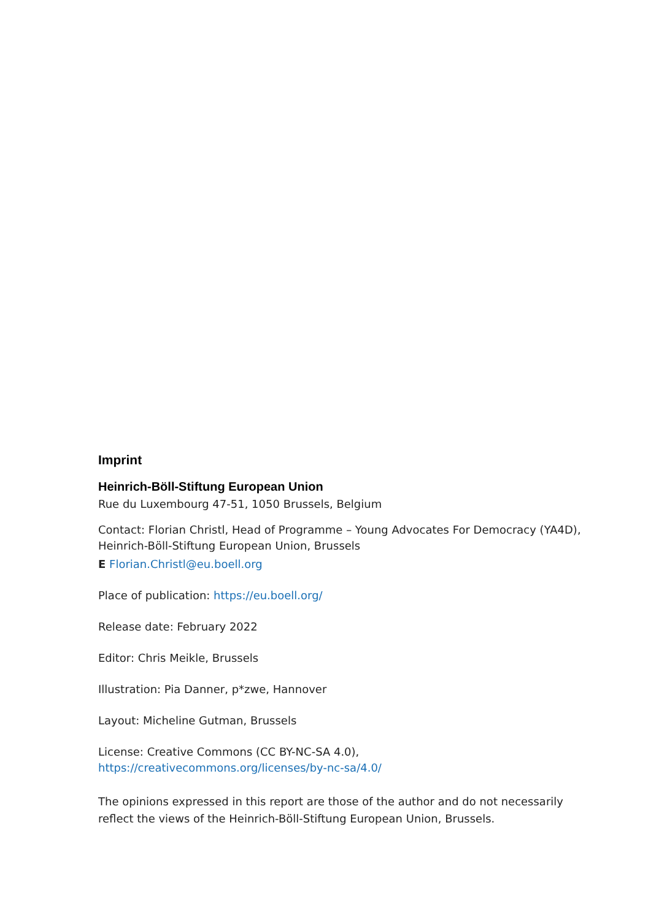Imprint
Heinrich-Böll-Stiftung European Union
Rue du Luxembourg 47-51, 1050 Brussels, Belgium
Contact: Florian Christl, Head of Programme – Young Advocates For Democracy (YA4D),
Heinrich-Böll-Stiftung European Union, Brussels
E Florian.Christl@eu.boell.org
Place of publication: https://eu.boell.org/
Release date: February 2022
Editor: Chris Meikle, Brussels
Illustration: Pia Danner, p*zwe, Hannover
Layout: Micheline Gutman, Brussels
License: Creative Commons (CC BY-NC-SA 4.0),
https://creativecommons.org/licenses/by-nc-sa/4.0/
The opinions expressed in this report are those of the author and do not necessarily reflect the views of the Heinrich-Böll-Stiftung European Union, Brussels.